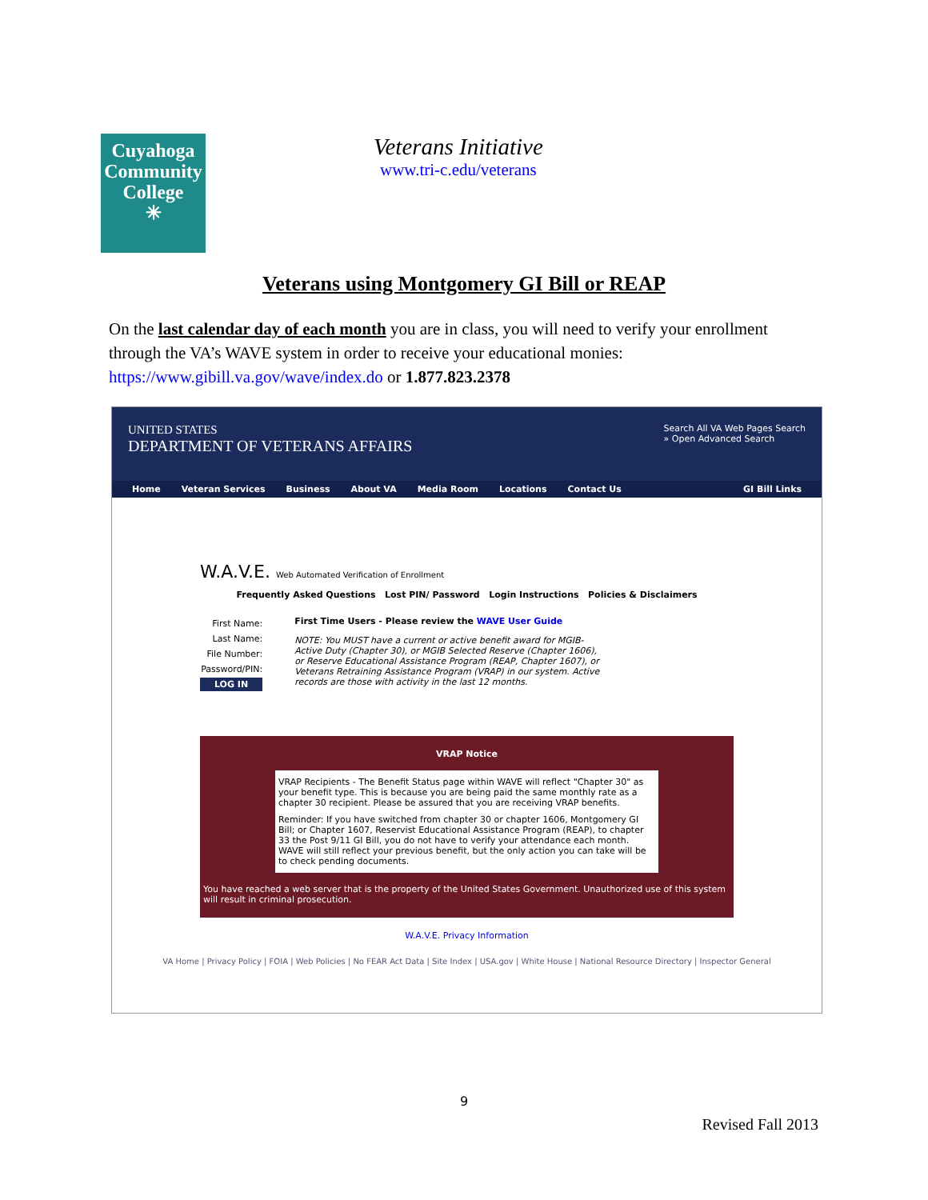Cuyahoga
Community
College
✳
Veterans Initiative
www.tri-c.edu/veterans
Veterans using Montgomery GI Bill or REAP
On the last calendar day of each month you are in class, you will need to verify your enrollment through the VA’s WAVE system in order to receive your educational monies: https://www.gibill.va.gov/wave/index.do or 1.877.823.2378
UNITED STATES
DEPARTMENT OF VETERANS AFFAIRS
Search All VA Web Pages Search
» Open Advanced Search
Home Veteran Services Business About VA Media Room Locations Contact Us GI Bill Links
W.A.V.E. Web Automated Verification of Enrollment
Frequently Asked Questions Lost PIN/ Password Login Instructions Policies & Disclaimers
First Name:
Last Name:
File Number:
Password/PIN:
LOG IN
First Time Users - Please review the WAVE User Guide
NOTE: You MUST have a current or active benefit award for MGIB-Active Duty (Chapter 30), or MGIB Selected Reserve (Chapter 1606), or Reserve Educational Assistance Program (REAP, Chapter 1607), or Veterans Retraining Assistance Program (VRAP) in our system. Active records are those with activity in the last 12 months.
VRAP Notice
VRAP Recipients - The Benefit Status page within WAVE will reflect "Chapter 30" as your benefit type. This is because you are being paid the same monthly rate as a chapter 30 recipient. Please be assured that you are receiving VRAP benefits.
Reminder: If you have switched from chapter 30 or chapter 1606, Montgomery GI Bill; or Chapter 1607, Reservist Educational Assistance Program (REAP), to chapter 33 the Post 9/11 GI Bill, you do not have to verify your attendance each month. WAVE will still reflect your previous benefit, but the only action you can take will be to check pending documents.
You have reached a web server that is the property of the United States Government. Unauthorized use of this system will result in criminal prosecution.
W.A.V.E. Privacy Information
VA Home | Privacy Policy | FOIA | Web Policies | No FEAR Act Data | Site Index | USA.gov | White House | National Resource Directory | Inspector General
9
Revised Fall 2013